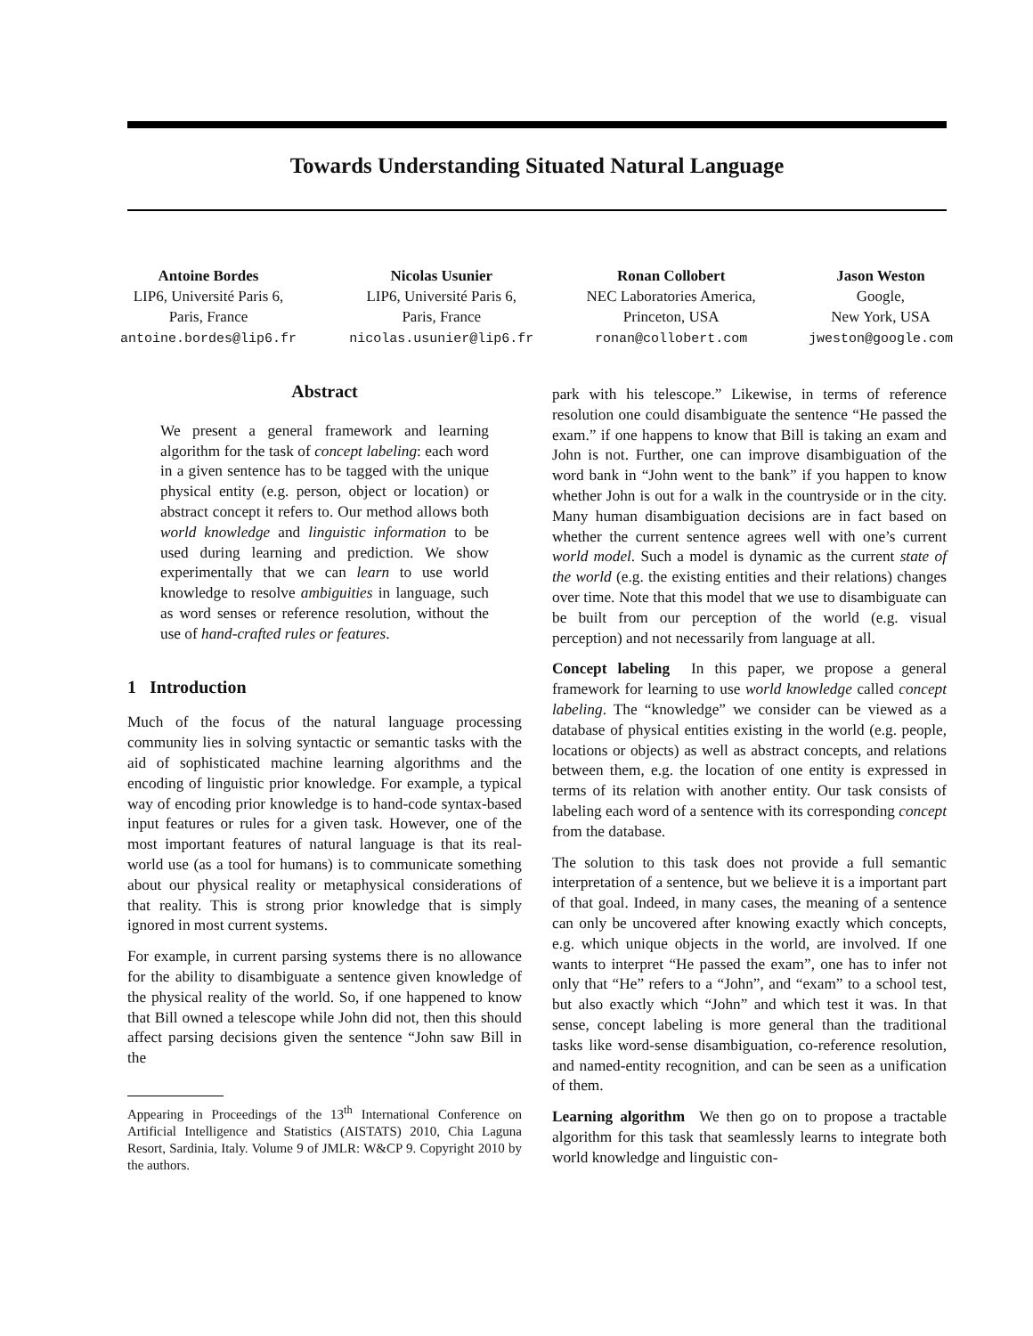Towards Understanding Situated Natural Language
Antoine Bordes
LIP6, Université Paris 6,
Paris, France
antoine.bordes@lip6.fr
Nicolas Usunier
LIP6, Université Paris 6,
Paris, France
nicolas.usunier@lip6.fr
Ronan Collobert
NEC Laboratories America,
Princeton, USA
ronan@collobert.com
Jason Weston
Google,
New York, USA
jweston@google.com
Abstract
We present a general framework and learning algorithm for the task of concept labeling: each word in a given sentence has to be tagged with the unique physical entity (e.g. person, object or location) or abstract concept it refers to. Our method allows both world knowledge and linguistic information to be used during learning and prediction. We show experimentally that we can learn to use world knowledge to resolve ambiguities in language, such as word senses or reference resolution, without the use of hand-crafted rules or features.
1 Introduction
Much of the focus of the natural language processing community lies in solving syntactic or semantic tasks with the aid of sophisticated machine learning algorithms and the encoding of linguistic prior knowledge. For example, a typical way of encoding prior knowledge is to hand-code syntax-based input features or rules for a given task. However, one of the most important features of natural language is that its real-world use (as a tool for humans) is to communicate something about our physical reality or metaphysical considerations of that reality. This is strong prior knowledge that is simply ignored in most current systems.
For example, in current parsing systems there is no allowance for the ability to disambiguate a sentence given knowledge of the physical reality of the world. So, if one happened to know that Bill owned a telescope while John did not, then this should affect parsing decisions given the sentence “John saw Bill in the
Appearing in Proceedings of the 13<sup>th</sup> International Conference on Artificial Intelligence and Statistics (AISTATS) 2010, Chia Laguna Resort, Sardinia, Italy. Volume 9 of JMLR: W&CP 9. Copyright 2010 by the authors.
park with his telescope.” Likewise, in terms of reference resolution one could disambiguate the sentence “He passed the exam.” if one happens to know that Bill is taking an exam and John is not. Further, one can improve disambiguation of the word bank in “John went to the bank” if you happen to know whether John is out for a walk in the countryside or in the city. Many human disambiguation decisions are in fact based on whether the current sentence agrees well with one’s current world model. Such a model is dynamic as the current state of the world (e.g. the existing entities and their relations) changes over time. Note that this model that we use to disambiguate can be built from our perception of the world (e.g. visual perception) and not necessarily from language at all.
Concept labeling In this paper, we propose a general framework for learning to use world knowledge called concept labeling. The “knowledge” we consider can be viewed as a database of physical entities existing in the world (e.g. people, locations or objects) as well as abstract concepts, and relations between them, e.g. the location of one entity is expressed in terms of its relation with another entity. Our task consists of labeling each word of a sentence with its corresponding concept from the database.
The solution to this task does not provide a full semantic interpretation of a sentence, but we believe it is a important part of that goal. Indeed, in many cases, the meaning of a sentence can only be uncovered after knowing exactly which concepts, e.g. which unique objects in the world, are involved. If one wants to interpret “He passed the exam”, one has to infer not only that “He” refers to a “John”, and “exam” to a school test, but also exactly which “John” and which test it was. In that sense, concept labeling is more general than the traditional tasks like word-sense disambiguation, co-reference resolution, and named-entity recognition, and can be seen as a unification of them.
Learning algorithm We then go on to propose a tractable algorithm for this task that seamlessly learns to integrate both world knowledge and linguistic con-